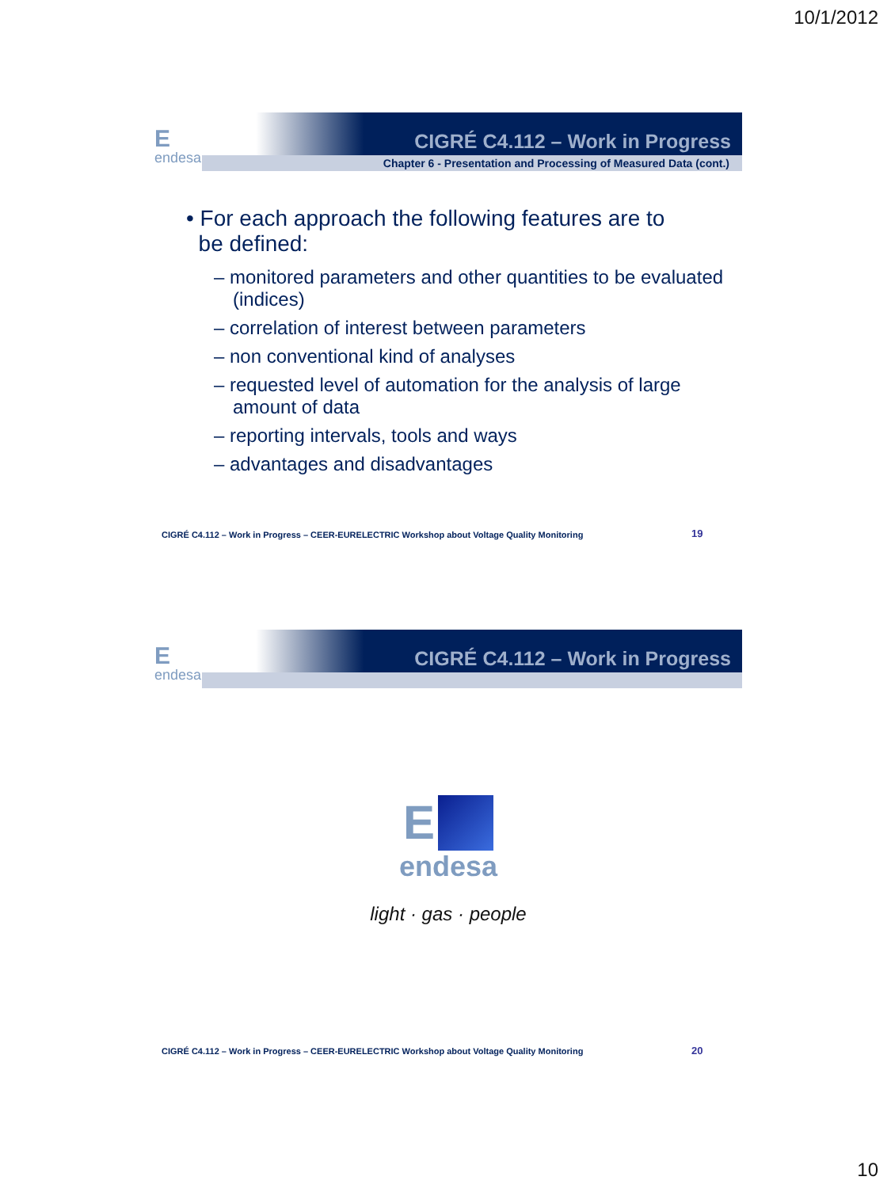10/1/2012
Eendesa
CIGRÉ C4.112 – Work in Progress
Chapter 6 - Presentation and Processing of Measured Data (cont.)
• For each approach the following features are to
be defined:
– monitored parameters and other quantities to be evaluated (indices)
– correlation of interest between parameters
– non conventional kind of analyses
– requested level of automation for the analysis of large amount of data
– reporting intervals, tools and ways
– advantages and disadvantages
CIGRÉ C4.112 – Work in Progress – CEER-EURELECTRIC Workshop about Voltage Quality Monitoring
19
Eendesa
CIGRÉ C4.112 – Work in Progress
E
endesa
light · gas · people
CIGRÉ C4.112 – Work in Progress – CEER-EURELECTRIC Workshop about Voltage Quality Monitoring
20
10